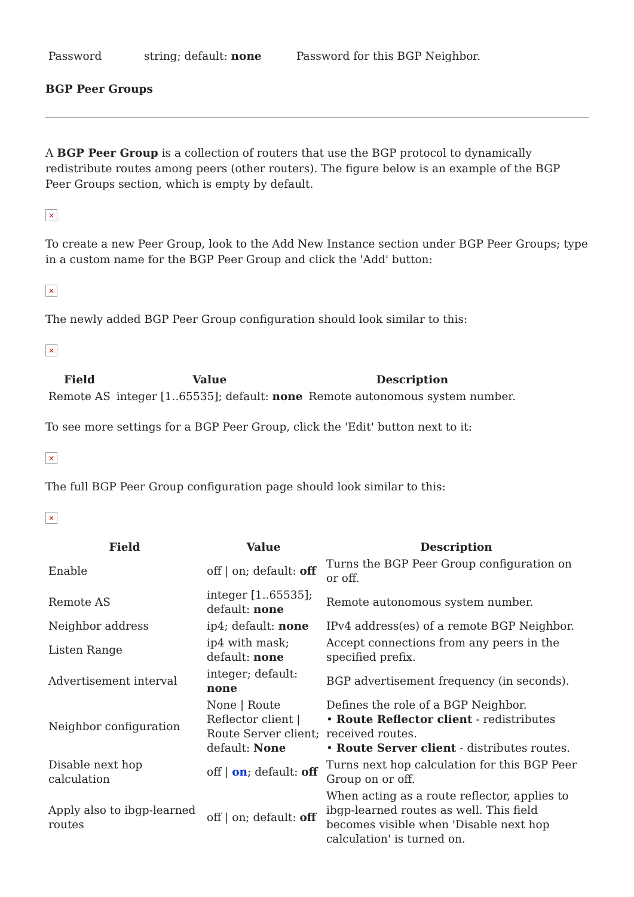| Password | string; default: none | Password for this BGP Neighbor. |
BGP Peer Groups
A BGP Peer Group is a collection of routers that use the BGP protocol to dynamically redistribute routes among peers (other routers). The figure below is an example of the BGP Peer Groups section, which is empty by default.
×
To create a new Peer Group, look to the Add New Instance section under BGP Peer Groups; type in a custom name for the BGP Peer Group and click the 'Add' button:
×
The newly added BGP Peer Group configuration should look similar to this:
×
| Field | Value | Description |
| --- | --- | --- |
| Remote AS | integer [1..65535]; default: none | Remote autonomous system number. |
To see more settings for a BGP Peer Group, click the 'Edit' button next to it:
×
The full BGP Peer Group configuration page should look similar to this:
×
| Field | Value | Description |
| --- | --- | --- |
| Enable | off / on; default: off | Turns the BGP Peer Group configuration on or off. |
| Remote AS | integer [1..65535]; default: none | Remote autonomous system number. |
| Neighbor address | ip4; default: none | IPv4 address(es) of a remote BGP Neighbor. |
| Listen Range | ip4 with mask; default: none | Accept connections from any peers in the specified prefix. |
| Advertisement interval | integer; default: none | BGP advertisement frequency (in seconds). |
| Neighbor configuration | None / Route Reflector client / Route Server client; default: None | Defines the role of a BGP Neighbor. • Route Reflector client - redistributes received routes. • Route Server client - distributes routes. |
| Disable next hop calculation | off / on ; default: off | Turns next hop calculation for this BGP Peer Group on or off. |
| Apply also to ibgp-learned routes | off / on; default: off | When acting as a route reflector, applies to ibgp-learned routes as well. This field becomes visible when 'Disable next hop calculation' is turned on. |